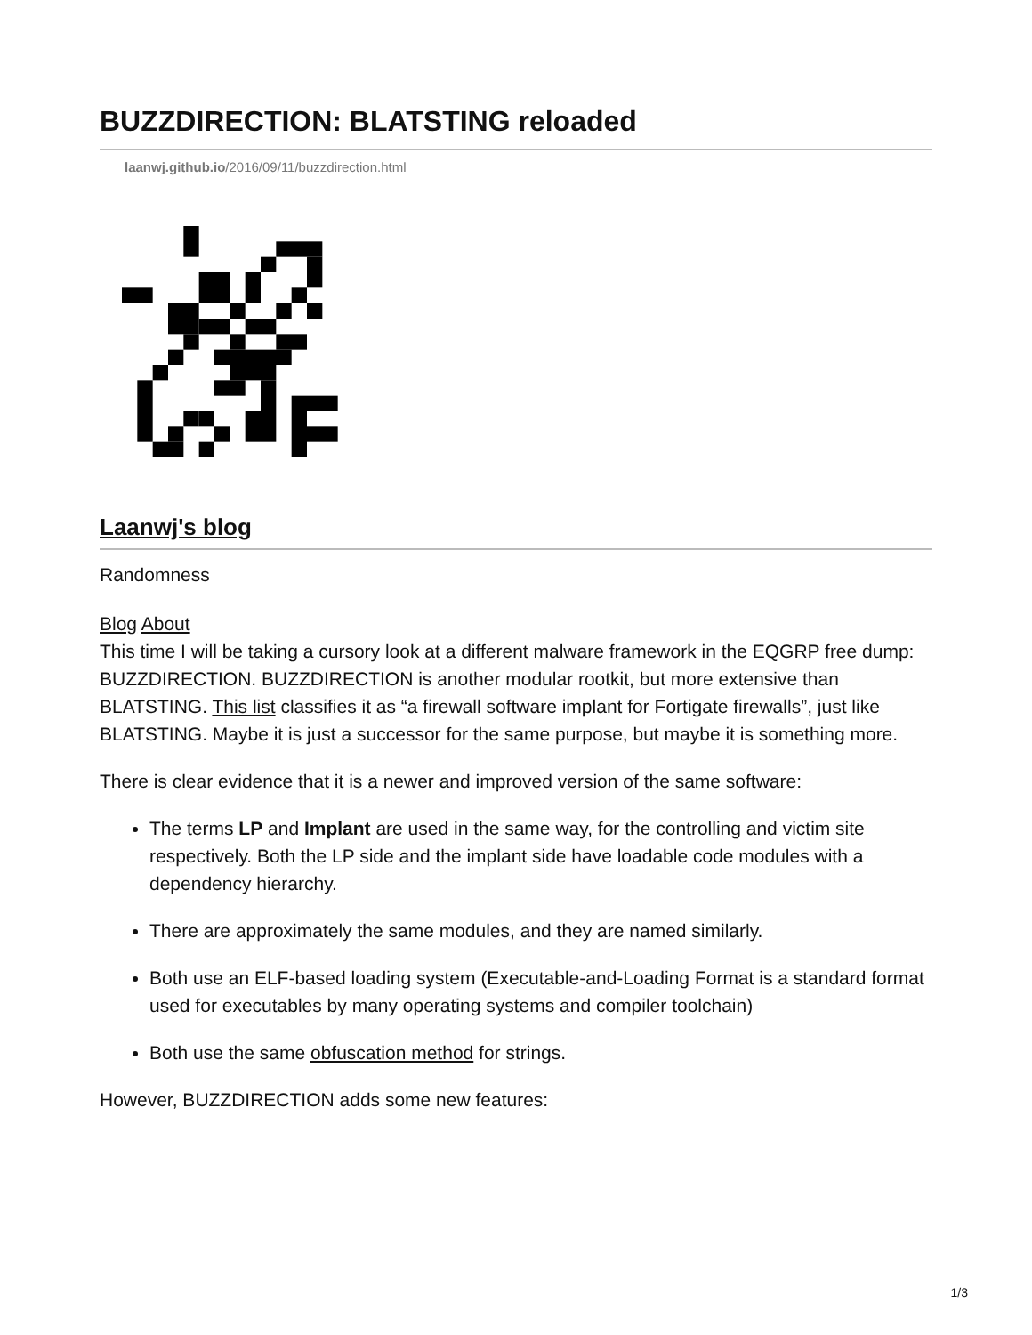BUZZDIRECTION: BLATSTING reloaded
laanwj.github.io/2016/09/11/buzzdirection.html
Laanwj's blog
Randomness
Blog About
This time I will be taking a cursory look at a different malware framework in the EQGRP free dump: BUZZDIRECTION. BUZZDIRECTION is another modular rootkit, but more extensive than BLATSTING. This list classifies it as “a firewall software implant for Fortigate firewalls”, just like BLATSTING. Maybe it is just a successor for the same purpose, but maybe it is something more.
There is clear evidence that it is a newer and improved version of the same software:
The terms LP and Implant are used in the same way, for the controlling and victim site respectively. Both the LP side and the implant side have loadable code modules with a dependency hierarchy.
There are approximately the same modules, and they are named similarly.
Both use an ELF-based loading system (Executable-and-Loading Format is a standard format used for executables by many operating systems and compiler toolchain)
Both use the same obfuscation method for strings.
However, BUZZDIRECTION adds some new features:
1/3